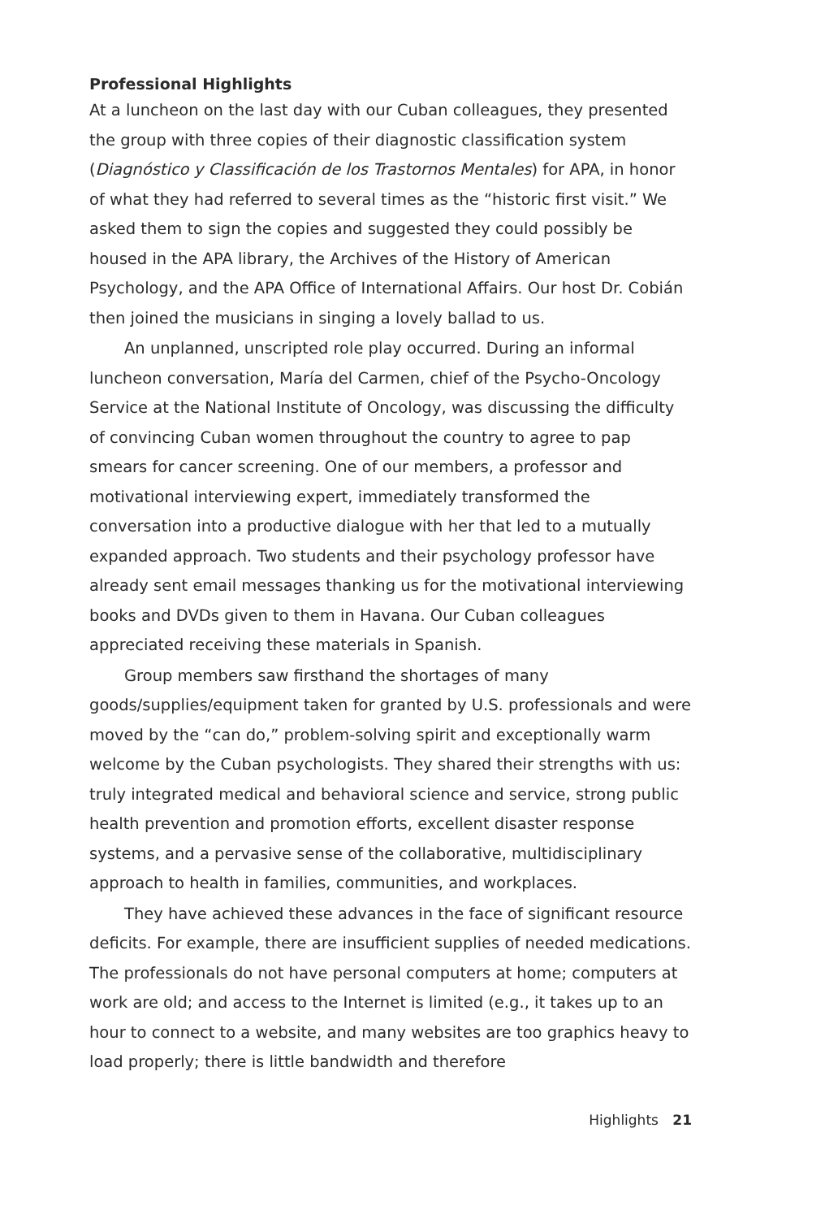Professional Highlights
At a luncheon on the last day with our Cuban colleagues, they presented the group with three copies of their diagnostic classification system (Diagnóstico y Classificación de los Trastornos Mentales) for APA, in honor of what they had referred to several times as the “historic first visit.” We asked them to sign the copies and suggested they could possibly be housed in the APA library, the Archives of the History of American Psychology, and the APA Office of International Affairs. Our host Dr. Cobián then joined the musicians in singing a lovely ballad to us.
An unplanned, unscripted role play occurred. During an informal luncheon conversation, María del Carmen, chief of the Psycho-Oncology Service at the National Institute of Oncology, was discussing the difficulty of convincing Cuban women throughout the country to agree to pap smears for cancer screening. One of our members, a professor and motivational interviewing expert, immediately transformed the conversation into a productive dialogue with her that led to a mutually expanded approach. Two students and their psychology professor have already sent email messages thanking us for the motivational interviewing books and DVDs given to them in Havana. Our Cuban colleagues appreciated receiving these materials in Spanish.
Group members saw firsthand the shortages of many goods/supplies/equipment taken for granted by U.S. professionals and were moved by the “can do,” problem-solving spirit and exceptionally warm welcome by the Cuban psychologists. They shared their strengths with us: truly integrated medical and behavioral science and service, strong public health prevention and promotion efforts, excellent disaster response systems, and a pervasive sense of the collaborative, multidisciplinary approach to health in families, communities, and workplaces.
They have achieved these advances in the face of significant resource deficits. For example, there are insufficient supplies of needed medications. The professionals do not have personal computers at home; computers at work are old; and access to the Internet is limited (e.g., it takes up to an hour to connect to a website, and many websites are too graphics heavy to load properly; there is little bandwidth and therefore
Highlights 21